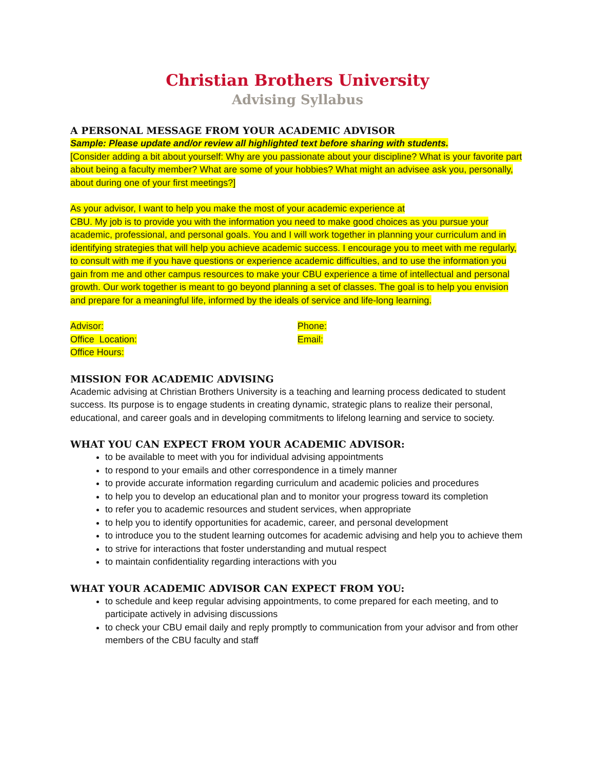Christian Brothers University
Advising Syllabus
A PERSONAL MESSAGE FROM YOUR ACADEMIC ADVISOR
Sample: Please update and/or review all highlighted text before sharing with students.
[Consider adding a bit about yourself: Why are you passionate about your discipline? What is your favorite part about being a faculty member? What are some of your hobbies? What might an advisee ask you, personally, about during one of your first meetings?]
As your advisor, I want to help you make the most of your academic experience at
CBU. My job is to provide you with the information you need to make good choices as you pursue your academic, professional, and personal goals. You and I will work together in planning your curriculum and in identifying strategies that will help you achieve academic success. I encourage you to meet with me regularly, to consult with me if you have questions or experience academic difficulties, and to use the information you gain from me and other campus resources to make your CBU experience a time of intellectual and personal growth. Our work together is meant to go beyond planning a set of classes. The goal is to help you envision and prepare for a meaningful life, informed by the ideals of service and life-long learning.
Advisor:
Office Location:
Office Hours:
Phone:
Email:
MISSION FOR ACADEMIC ADVISING
Academic advising at Christian Brothers University is a teaching and learning process dedicated to student success. Its purpose is to engage students in creating dynamic, strategic plans to realize their personal, educational, and career goals and in developing commitments to lifelong learning and service to society.
WHAT YOU CAN EXPECT FROM YOUR ACADEMIC ADVISOR:
to be available to meet with you for individual advising appointments
to respond to your emails and other correspondence in a timely manner
to provide accurate information regarding curriculum and academic policies and procedures
to help you to develop an educational plan and to monitor your progress toward its completion
to refer you to academic resources and student services, when appropriate
to help you to identify opportunities for academic, career, and personal development
to introduce you to the student learning outcomes for academic advising and help you to achieve them
to strive for interactions that foster understanding and mutual respect
to maintain confidentiality regarding interactions with you
WHAT YOUR ACADEMIC ADVISOR CAN EXPECT FROM YOU:
to schedule and keep regular advising appointments, to come prepared for each meeting, and to participate actively in advising discussions
to check your CBU email daily and reply promptly to communication from your advisor and from other members of the CBU faculty and staff